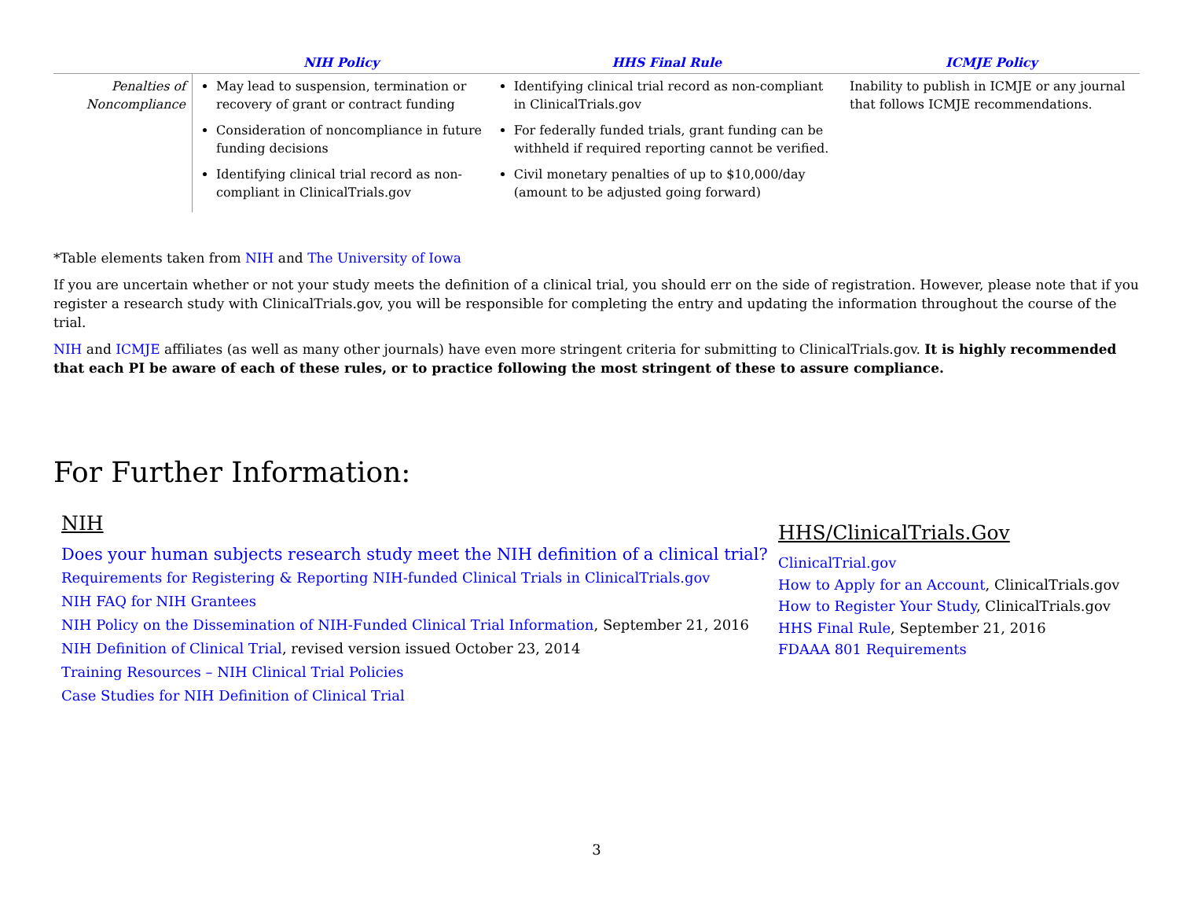| | NIH Policy | HHS Final Rule | ICMJE Policy |
| --- | --- | --- | --- |
| Penalties of Noncompliance | May lead to suspension, termination or recovery of grant or contract funding Consideration of noncompliance in future funding decisions Identifying clinical trial record as non-compliant in ClinicalTrials.gov | Identifying clinical trial record as non-compliant in ClinicalTrials.gov For federally funded trials, grant funding can be withheld if required reporting cannot be verified. Civil monetary penalties of up to $10,000/day (amount to be adjusted going forward) | Inability to publish in ICMJE or any journal that follows ICMJE recommendations. |
*Table elements taken from NIH and The University of Iowa
If you are uncertain whether or not your study meets the definition of a clinical trial, you should err on the side of registration. However, please note that if you register a research study with ClinicalTrials.gov, you will be responsible for completing the entry and updating the information throughout the course of the trial.
NIH and ICMJE affiliates (as well as many other journals) have even more stringent criteria for submitting to ClinicalTrials.gov. It is highly recommended that each PI be aware of each of these rules, or to practice following the most stringent of these to assure compliance.
For Further Information:
NIH
Does your human subjects research study meet the NIH definition of a clinical trial?
Requirements for Registering & Reporting NIH-funded Clinical Trials in ClinicalTrials.gov
NIH FAQ for NIH Grantees
NIH Policy on the Dissemination of NIH-Funded Clinical Trial Information, September 21, 2016
NIH Definition of Clinical Trial, revised version issued October 23, 2014
Training Resources – NIH Clinical Trial Policies
Case Studies for NIH Definition of Clinical Trial
HHS/ClinicalTrials.Gov
ClinicalTrial.gov
How to Apply for an Account, ClinicalTrials.gov
How to Register Your Study, ClinicalTrials.gov
HHS Final Rule, September 21, 2016
FDAAA 801 Requirements
3